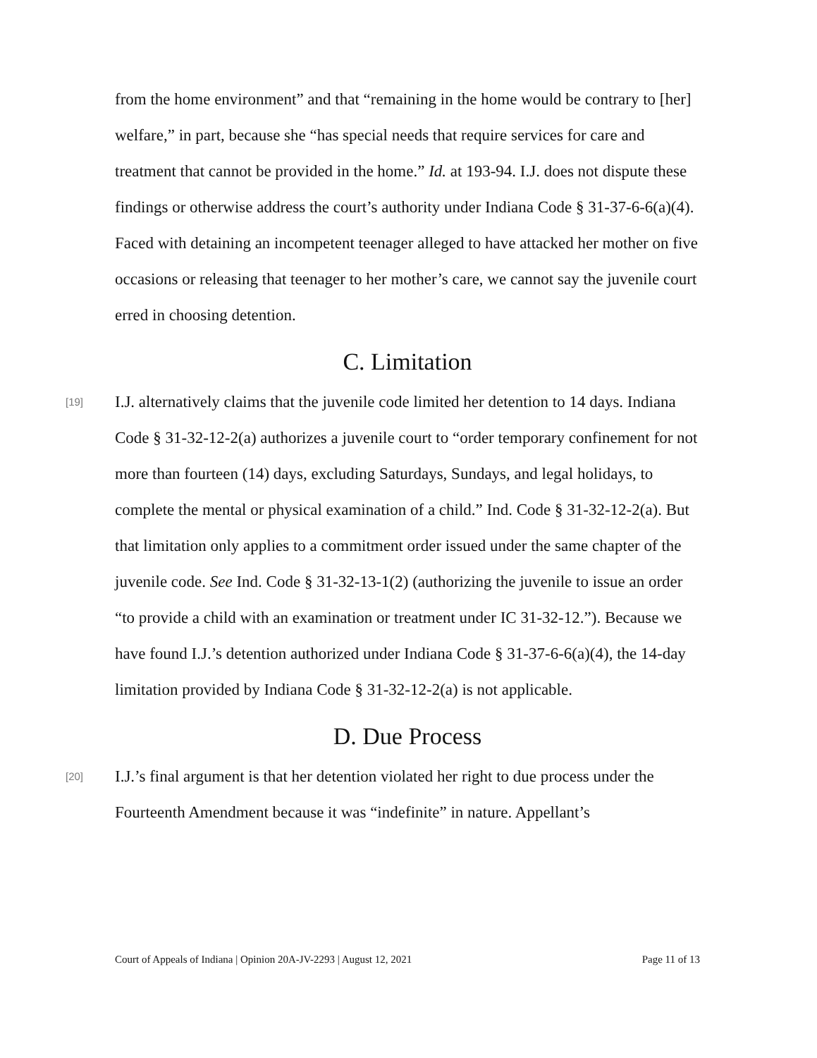from the home environment” and that “remaining in the home would be contrary to [her] welfare,” in part, because she “has special needs that require services for care and treatment that cannot be provided in the home.” Id. at 193-94. I.J. does not dispute these findings or otherwise address the court’s authority under Indiana Code § 31-37-6-6(a)(4). Faced with detaining an incompetent teenager alleged to have attacked her mother on five occasions or releasing that teenager to her mother’s care, we cannot say the juvenile court erred in choosing detention.
C. Limitation
[19]
I.J. alternatively claims that the juvenile code limited her detention to 14 days. Indiana Code § 31-32-12-2(a) authorizes a juvenile court to “order temporary confinement for not more than fourteen (14) days, excluding Saturdays, Sundays, and legal holidays, to complete the mental or physical examination of a child.” Ind. Code § 31-32-12-2(a). But that limitation only applies to a commitment order issued under the same chapter of the juvenile code. See Ind. Code § 31-32-13-1(2) (authorizing the juvenile to issue an order “to provide a child with an examination or treatment under IC 31-32-12.”). Because we have found I.J.’s detention authorized under Indiana Code § 31-37-6-6(a)(4), the 14-day limitation provided by Indiana Code § 31-32-12-2(a) is not applicable.
D. Due Process
[20]
I.J.’s final argument is that her detention violated her right to due process under the Fourteenth Amendment because it was “indefinite” in nature. Appellant’s
Court of Appeals of Indiana | Opinion 20A-JV-2293 | August 12, 2021 Page 11 of 13